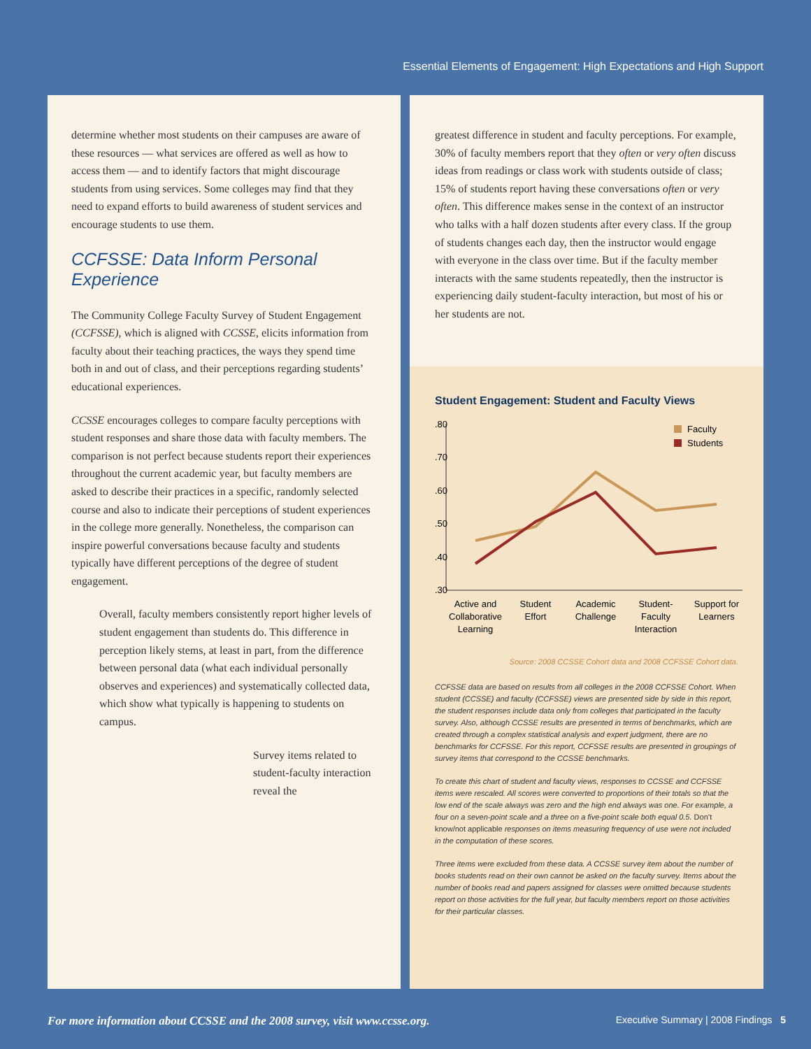Essential Elements of Engagement: High Expectations and High Support
determine whether most students on their campuses are aware of these resources — what services are offered as well as how to access them — and to identify factors that might discourage students from using services. Some colleges may find that they need to expand efforts to build awareness of student services and encourage students to use them.
CCFSSE: Data Inform Personal Experience
The Community College Faculty Survey of Student Engagement (CCFSSE), which is aligned with CCSSE, elicits information from faculty about their teaching practices, the ways they spend time both in and out of class, and their perceptions regarding students’ educational experiences.
CCSSE encourages colleges to compare faculty perceptions with student responses and share those data with faculty members. The comparison is not perfect because students report their experiences throughout the current academic year, but faculty members are asked to describe their practices in a specific, randomly selected course and also to indicate their perceptions of student experiences in the college more generally. Nonetheless, the comparison can inspire powerful conversations because faculty and students typically have different perceptions of the degree of student engagement.
Overall, faculty members consistently report higher levels of student engagement than students do. This difference in perception likely stems, at least in part, from the difference between personal data (what each individual personally observes and experiences) and systematically collected data, which show what typically is happening to students on campus.
Survey items related to student-faculty interaction reveal the
greatest difference in student and faculty perceptions. For example, 30% of faculty members report that they often or very often discuss ideas from readings or class work with students outside of class; 15% of students report having these conversations often or very often. This difference makes sense in the context of an instructor who talks with a half dozen students after every class. If the group of students changes each day, then the instructor would engage with everyone in the class over time. But if the faculty member interacts with the same students repeatedly, then the instructor is experiencing daily student-faculty interaction, but most of his or her students are not.
Student Engagement: Student and Faculty Views
.80
.70
.60
.50
.40
.30
Faculty
Students
Active and
Collaborative
Learning
Student
Effort
Academic
Challenge
Student-
Faculty
Interaction
Support for
Learners
Source: 2008 CCSSE Cohort data and 2008 CCFSSE Cohort data.
CCFSSE data are based on results from all colleges in the 2008 CCFSSE Cohort. When student (CCSSE) and faculty (CCFSSE) views are presented side by side in this report, the student responses include data only from colleges that participated in the faculty survey. Also, although CCSSE results are presented in terms of benchmarks, which are created through a complex statistical analysis and expert judgment, there are no benchmarks for CCFSSE. For this report, CCFSSE results are presented in groupings of survey items that correspond to the CCSSE benchmarks.
To create this chart of student and faculty views, responses to CCSSE and CCFSSE items were rescaled. All scores were converted to proportions of their totals so that the low end of the scale always was zero and the high end always was one. For example, a four on a seven-point scale and a three on a five-point scale both equal 0.5. Don’t know/not applicable responses on items measuring frequency of use were not included in the computation of these scores.
Three items were excluded from these data. A CCSSE survey item about the number of books students read on their own cannot be asked on the faculty survey. Items about the number of books read and papers assigned for classes were omitted because students report on those activities for the full year, but faculty members report on those activities for their particular classes.
For more information about CCSSE and the 2008 survey, visit www.ccsse.org. Executive Summary | 2008 Findings 5